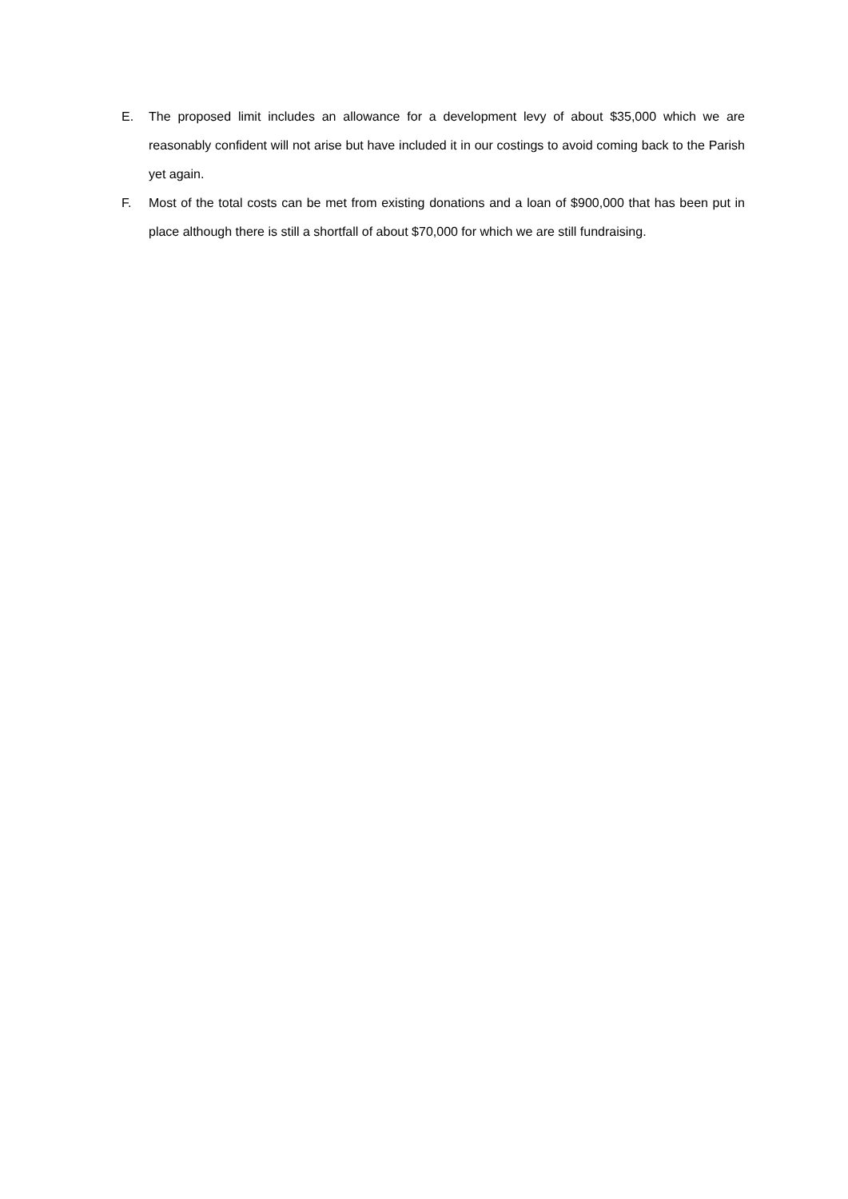E. The proposed limit includes an allowance for a development levy of about $35,000 which we are reasonably confident will not arise but have included it in our costings to avoid coming back to the Parish yet again.
F. Most of the total costs can be met from existing donations and a loan of $900,000 that has been put in place although there is still a shortfall of about $70,000 for which we are still fundraising.